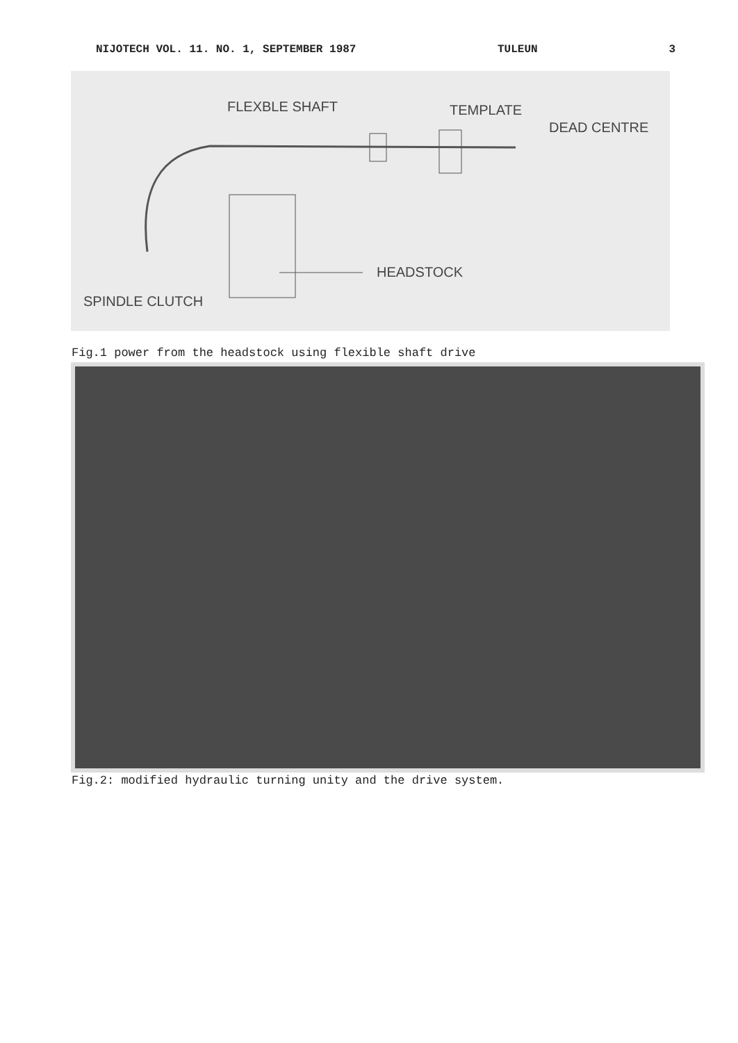NIJOTECH VOL. 11. NO. 1, SEPTEMBER 1987 TULEUN 3
FLEXBLE SHAFT TEMPLATE
DEAD CENTRE
HEADSTOCK
SPINDLE CLUTCH
Fig.1 power from the headstock using flexible shaft drive
Fig.2: modified hydraulic turning unity and the drive system.